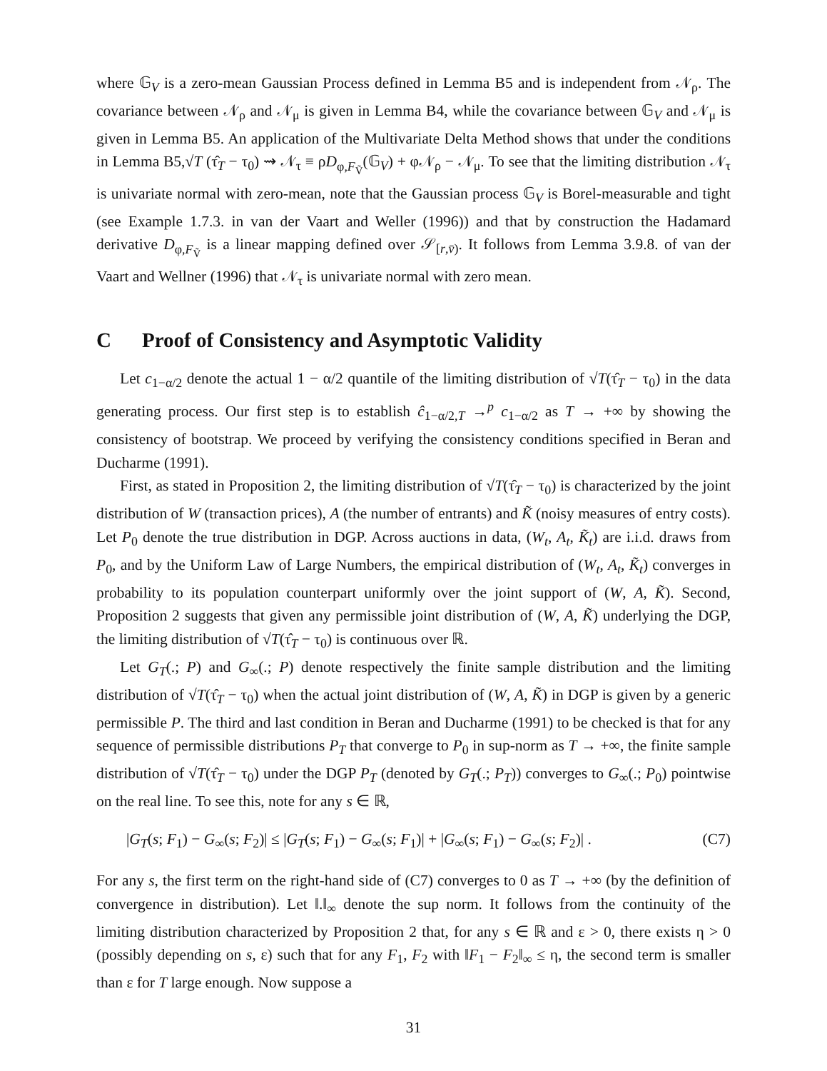where 𝔾<sub>V</sub> is a zero-mean Gaussian Process defined in Lemma B5 and is independent from 𝒩<sub>ρ</sub>. The covariance between 𝒩<sub>ρ</sub> and 𝒩<sub>μ</sub> is given in Lemma B4, while the covariance between 𝔾<sub>V</sub> and 𝒩<sub>μ</sub> is given in Lemma B5. An application of the Multivariate Delta Method shows that under the conditions in Lemma B5,√T (τ̂<sub>T</sub> − τ<sub>0</sub>) ⇝ 𝒩<sub>τ</sub> ≡ ρD<sub>φ,F<sub>Ṽ</sub></sub>(𝔾<sub>V</sub>) + φ𝒩<sub>ρ</sub> − 𝒩<sub>μ</sub>. To see that the limiting distribution 𝒩<sub>τ</sub> is univariate normal with zero-mean, note that the Gaussian process 𝔾<sub>V</sub> is Borel-measurable and tight (see Example 1.7.3. in van der Vaart and Weller (1996)) and that by construction the Hadamard derivative D<sub>φ,F<sub>Ṽ</sub></sub> is a linear mapping defined over 𝒮<sub>[r,v̄)</sub>. It follows from Lemma 3.9.8. of van der Vaart and Wellner (1996) that 𝒩<sub>τ</sub> is univariate normal with zero mean.
C Proof of Consistency and Asymptotic Validity
Let c<sub>1−α/2</sub> denote the actual 1 − α/2 quantile of the limiting distribution of √T(τ̂<sub>T</sub> − τ<sub>0</sub>) in the data generating process. Our first step is to establish ĉ<sub>1−α/2,T</sub> →<sup>p</sup> c<sub>1−α/2</sub> as T → +∞ by showing the consistency of bootstrap. We proceed by verifying the consistency conditions specified in Beran and Ducharme (1991).
First, as stated in Proposition 2, the limiting distribution of √T(τ̂<sub>T</sub> − τ<sub>0</sub>) is characterized by the joint distribution of W (transaction prices), A (the number of entrants) and K̃ (noisy measures of entry costs). Let P<sub>0</sub> denote the true distribution in DGP. Across auctions in data, (W<sub>t</sub>, A<sub>t</sub>, K̃<sub>t</sub>) are i.i.d. draws from P<sub>0</sub>, and by the Uniform Law of Large Numbers, the empirical distribution of (W<sub>t</sub>, A<sub>t</sub>, K̃<sub>t</sub>) converges in probability to its population counterpart uniformly over the joint support of (W, A, K̃). Second, Proposition 2 suggests that given any permissible joint distribution of (W, A, K̃) underlying the DGP, the limiting distribution of √T(τ̂<sub>T</sub> − τ<sub>0</sub>) is continuous over ℝ.
Let G<sub>T</sub>(.; P) and G<sub>∞</sub>(.; P) denote respectively the finite sample distribution and the limiting distribution of √T(τ̂<sub>T</sub> − τ<sub>0</sub>) when the actual joint distribution of (W, A, K̃) in DGP is given by a generic permissible P. The third and last condition in Beran and Ducharme (1991) to be checked is that for any sequence of permissible distributions P<sub>T</sub> that converge to P<sub>0</sub> in sup-norm as T → +∞, the finite sample distribution of √T(τ̂<sub>T</sub> − τ<sub>0</sub>) under the DGP P<sub>T</sub> (denoted by G<sub>T</sub>(.; P<sub>T</sub>)) converges to G<sub>∞</sub>(.; P<sub>0</sub>) pointwise on the real line. To see this, note for any s ∈ ℝ,
|G<sub>T</sub>(s; F<sub>1</sub>) − G<sub>∞</sub>(s; F<sub>2</sub>)| ≤ |G<sub>T</sub>(s; F<sub>1</sub>) − G<sub>∞</sub>(s; F<sub>1</sub>)| + |G<sub>∞</sub>(s; F<sub>1</sub>) − G<sub>∞</sub>(s; F<sub>2</sub>)| . (C7)
For any s, the first term on the right-hand side of (C7) converges to 0 as T → +∞ (by the definition of convergence in distribution). Let ‖.‖<sub>∞</sub> denote the sup norm. It follows from the continuity of the limiting distribution characterized by Proposition 2 that, for any s ∈ ℝ and ε > 0, there exists η > 0 (possibly depending on s, ε) such that for any F<sub>1</sub>, F<sub>2</sub> with ‖F<sub>1</sub> − F<sub>2</sub>‖<sub>∞</sub> ≤ η, the second term is smaller than ε for T large enough. Now suppose a
31